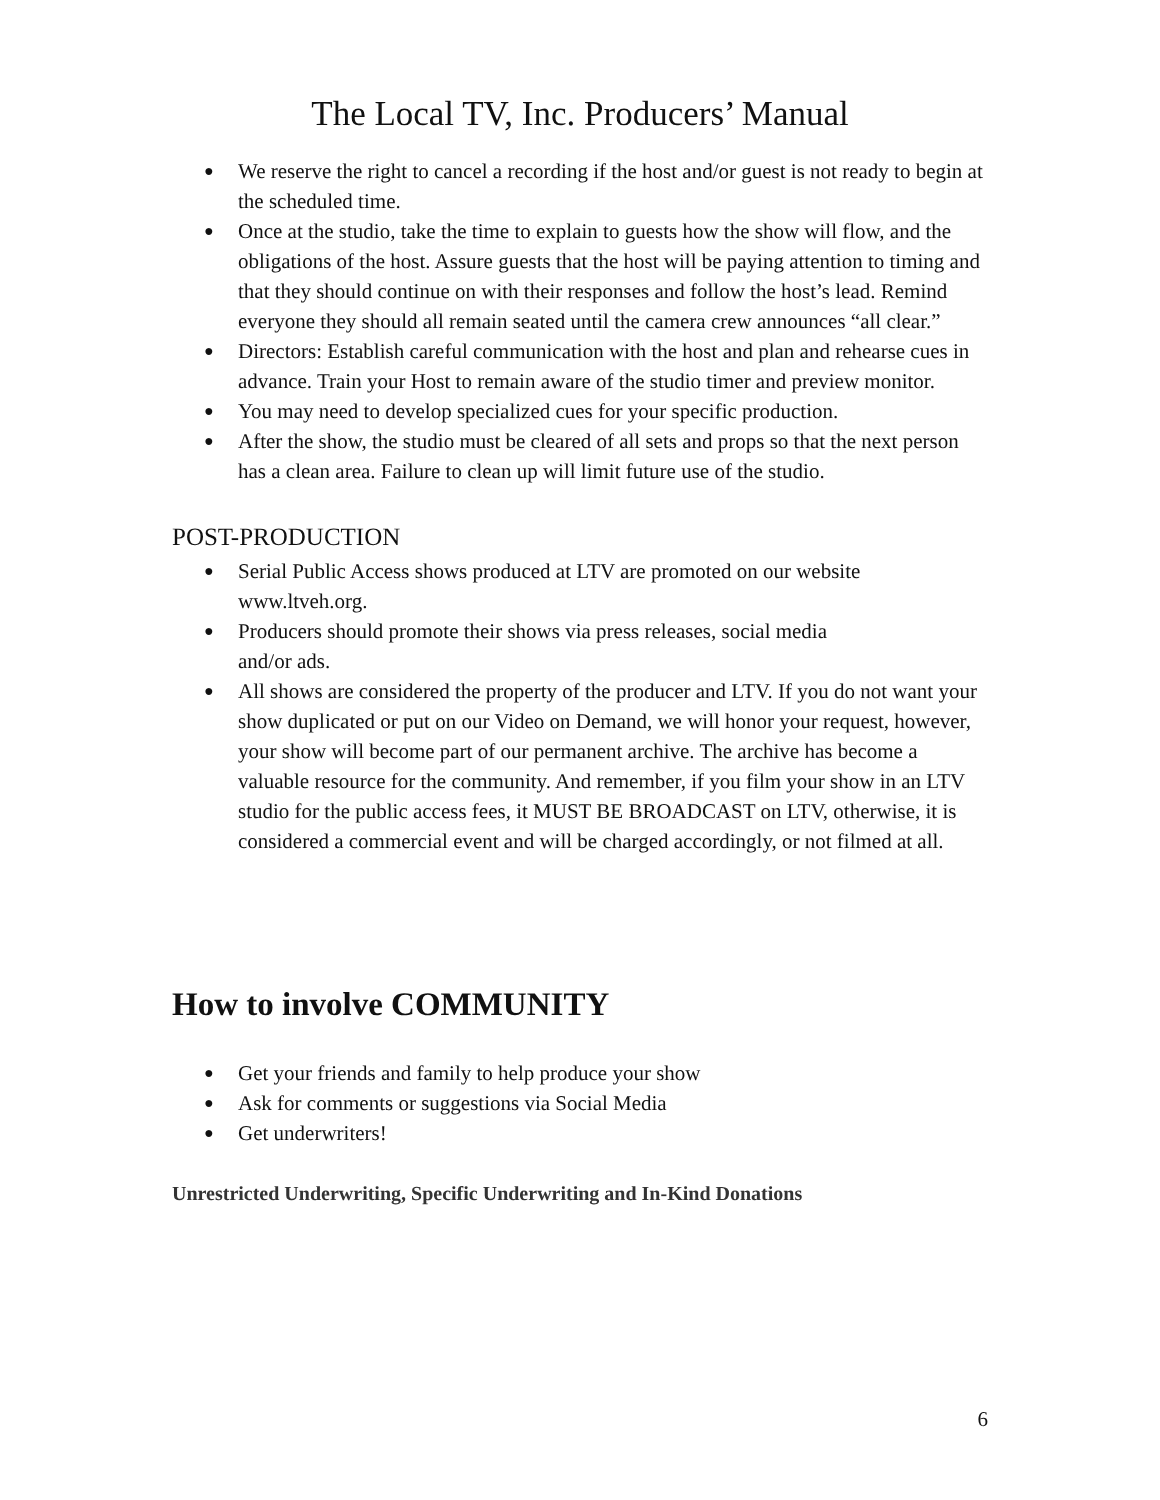The Local TV, Inc. Producers’ Manual
● We reserve the right to cancel a recording if the host and/or guest is not ready to begin at the scheduled time.
● Once at the studio, take the time to explain to guests how the show will flow, and the obligations of the host. Assure guests that the host will be paying attention to timing and that they should continue on with their responses and follow the host’s lead. Remind everyone they should all remain seated until the camera crew announces “all clear.”
● Directors: Establish careful communication with the host and plan and rehearse cues in advance. Train your Host to remain aware of the studio timer and preview monitor.
● You may need to develop specialized cues for your specific production.
● After the show, the studio must be cleared of all sets and props so that the next person has a clean area. Failure to clean up will limit future use of the studio.
POST-PRODUCTION
● Serial Public Access shows produced at LTV are promoted on our website www.ltveh.org.
● Producers should promote their shows via press releases, social media
and/or ads.
● All shows are considered the property of the producer and LTV. If you do not want your show duplicated or put on our Video on Demand, we will honor your request, however, your show will become part of our permanent archive. The archive has become a valuable resource for the community. And remember, if you film your show in an LTV studio for the public access fees, it MUST BE BROADCAST on LTV, otherwise, it is considered a commercial event and will be charged accordingly, or not filmed at all.
How to involve COMMUNITY
● Get your friends and family to help produce your show
● Ask for comments or suggestions via Social Media
● Get underwriters!
Unrestricted Underwriting, Specific Underwriting and In-Kind Donations
6